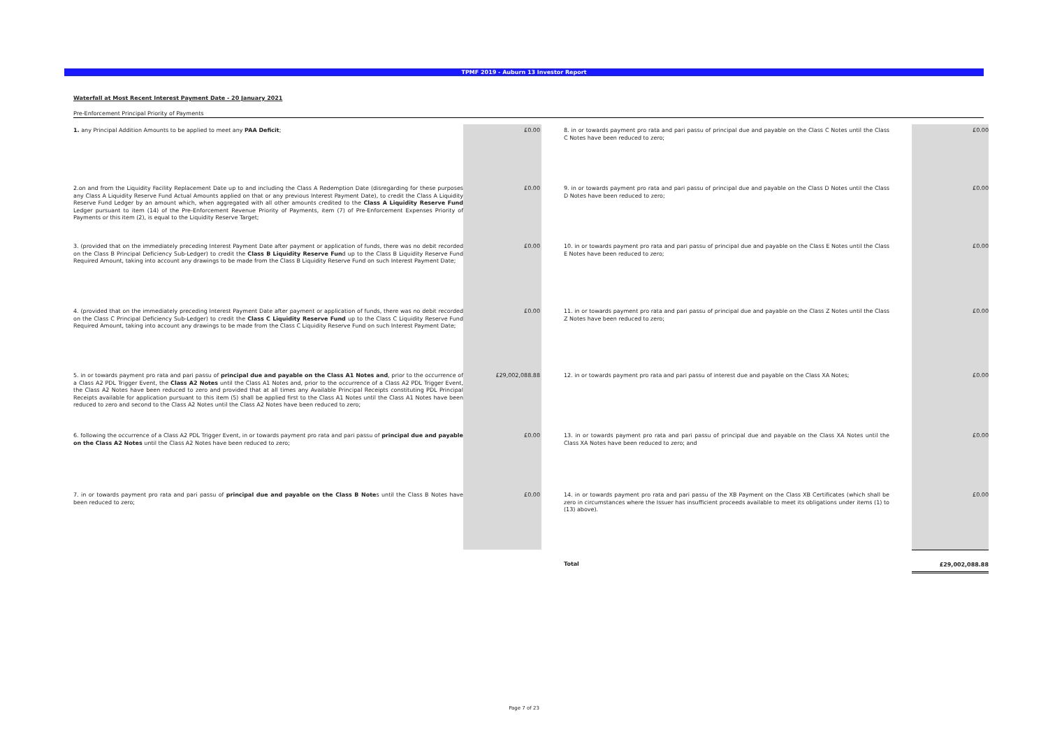TPMF 2019 - Auburn 13 Investor Report
Waterfall at Most Recent Interest Payment Date - 20 January 2021
Pre-Enforcement Principal Priority of Payments
| 1. any Principal Addition Amounts to be applied to meet any PAA Deficit ; | £0.00 | | 8. in or towards payment pro rata and pari passu of principal due and payable on the Class C Notes until the Class C Notes have been reduced to zero; | | £0.00 |
| 2.on and from the Liquidity Facility Replacement Date up to and including the Class A Redemption Date (disregarding for these purposes any Class A Liquidity Reserve Fund Actual Amounts applied on that or any previous Interest Payment Date), to credit the Class A Liquidity Reserve Fund Ledger by an amount which, when aggregated with all other amounts credited to the Class A Liquidity Reserve Fund Ledger pursuant to item (14) of the Pre-Enforcement Revenue Priority of Payments, item (7) of Pre-Enforcement Expenses Priority of Payments or this item (2), is equal to the Liquidity Reserve Target; | £0.00 | | 9. in or towards payment pro rata and pari passu of principal due and payable on the Class D Notes until the Class D Notes have been reduced to zero; | | £0.00 |
| 3. (provided that on the immediately preceding Interest Payment Date after payment or application of funds, there was no debit recorded on the Class B Principal Deficiency Sub-Ledger) to credit the Class B Liquidity Reserve Fun d up to the Class B Liquidity Reserve Fund Required Amount, taking into account any drawings to be made from the Class B Liquidity Reserve Fund on such Interest Payment Date; | £0.00 | | 10. in or towards payment pro rata and pari passu of principal due and payable on the Class E Notes until the Class E Notes have been reduced to zero; | | £0.00 |
| 4. (provided that on the immediately preceding Interest Payment Date after payment or application of funds, there was no debit recorded on the Class C Principal Deficiency Sub-Ledger) to credit the Class C Liquidity Reserve Fund up to the Class C Liquidity Reserve Fund Required Amount, taking into account any drawings to be made from the Class C Liquidity Reserve Fund on such Interest Payment Date; | £0.00 | | 11. in or towards payment pro rata and pari passu of principal due and payable on the Class Z Notes until the Class Z Notes have been reduced to zero; | | £0.00 |
| 5. in or towards payment pro rata and pari passu of principal due and payable on the Class A1 Notes and , prior to the occurrence of a Class A2 PDL Trigger Event, the Class A2 Notes until the Class A1 Notes and, prior to the occurrence of a Class A2 PDL Trigger Event, the Class A2 Notes have been reduced to zero and provided that at all times any Available Principal Receipts constituting PDL Principal Receipts available for application pursuant to this item (5) shall be applied first to the Class A1 Notes until the Class A1 Notes have been reduced to zero and second to the Class A2 Notes until the Class A2 Notes have been reduced to zero; | £29,002,088.88 | | 12. in or towards payment pro rata and pari passu of interest due and payable on the Class XA Notes; | | £0.00 |
| 6. following the occurrence of a Class A2 PDL Trigger Event, in or towards payment pro rata and pari passu of principal due and payable on the Class A2 Notes until the Class A2 Notes have been reduced to zero; | £0.00 | | 13. in or towards payment pro rata and pari passu of principal due and payable on the Class XA Notes until the Class XA Notes have been reduced to zero; and | | £0.00 |
| 7. in or towards payment pro rata and pari passu of principal due and payable on the Class B Note s until the Class B Notes have been reduced to zero; | £0.00 | | 14. in or towards payment pro rata and pari passu of the XB Payment on the Class XB Certificates (which shall be zero in circumstances where the Issuer has insufficient proceeds available to meet its obligations under items (1) to (13) above). | | £0.00 |
| | | | Total | | £29,002,088.88 |
Page 7 of 23